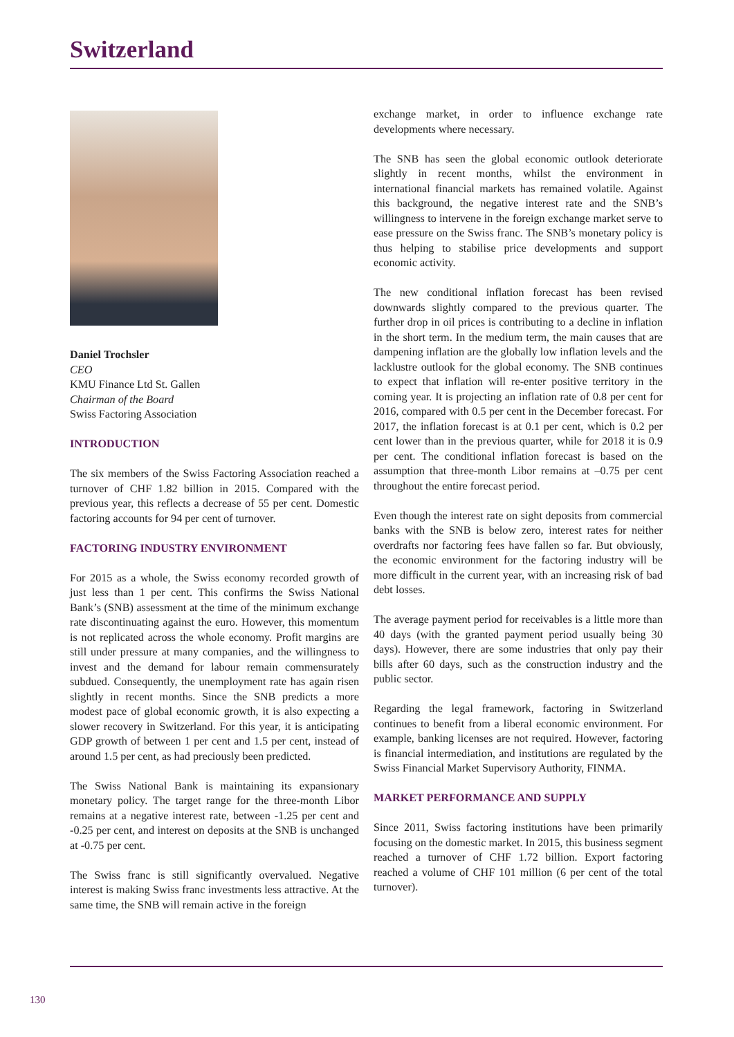Switzerland
Daniel Trochsler
CEO
KMU Finance Ltd St. Gallen
Chairman of the Board
Swiss Factoring Association
INTRODUCTION
The six members of the Swiss Factoring Association reached a turnover of CHF 1.82 billion in 2015. Compared with the previous year, this reflects a decrease of 55 per cent. Domestic factoring accounts for 94 per cent of turnover.
FACTORING INDUSTRY ENVIRONMENT
For 2015 as a whole, the Swiss economy recorded growth of just less than 1 per cent. This confirms the Swiss National Bank’s (SNB) assessment at the time of the minimum exchange rate discontinuating against the euro. However, this momentum is not replicated across the whole economy. Profit margins are still under pressure at many companies, and the willingness to invest and the demand for labour remain commensurately subdued. Consequently, the unemployment rate has again risen slightly in recent months. Since the SNB predicts a more modest pace of global economic growth, it is also expecting a slower recovery in Switzerland. For this year, it is anticipating GDP growth of between 1 per cent and 1.5 per cent, instead of around 1.5 per cent, as had preciously been predicted.
The Swiss National Bank is maintaining its expansionary monetary policy. The target range for the three-month Libor remains at a negative interest rate, between -1.25 per cent and -0.25 per cent, and interest on deposits at the SNB is unchanged at -0.75 per cent.
The Swiss franc is still significantly overvalued. Negative interest is making Swiss franc investments less attractive. At the same time, the SNB will remain active in the foreign
exchange market, in order to influence exchange rate developments where necessary.
The SNB has seen the global economic outlook deteriorate slightly in recent months, whilst the environment in international financial markets has remained volatile. Against this background, the negative interest rate and the SNB’s willingness to intervene in the foreign exchange market serve to ease pressure on the Swiss franc. The SNB’s monetary policy is thus helping to stabilise price developments and support economic activity.
The new conditional inflation forecast has been revised downwards slightly compared to the previous quarter. The further drop in oil prices is contributing to a decline in inflation in the short term. In the medium term, the main causes that are dampening inflation are the globally low inflation levels and the lacklustre outlook for the global economy. The SNB continues to expect that inflation will re-enter positive territory in the coming year. It is projecting an inflation rate of 0.8 per cent for 2016, compared with 0.5 per cent in the December forecast. For 2017, the inflation forecast is at 0.1 per cent, which is 0.2 per cent lower than in the previous quarter, while for 2018 it is 0.9 per cent. The conditional inflation forecast is based on the assumption that three-month Libor remains at –0.75 per cent throughout the entire forecast period.
Even though the interest rate on sight deposits from commercial banks with the SNB is below zero, interest rates for neither overdrafts nor factoring fees have fallen so far. But obviously, the economic environment for the factoring industry will be more difficult in the current year, with an increasing risk of bad debt losses.
The average payment period for receivables is a little more than 40 days (with the granted payment period usually being 30 days). However, there are some industries that only pay their bills after 60 days, such as the construction industry and the public sector.
Regarding the legal framework, factoring in Switzerland continues to benefit from a liberal economic environment. For example, banking licenses are not required. However, factoring is financial intermediation, and institutions are regulated by the Swiss Financial Market Supervisory Authority, FINMA.
MARKET PERFORMANCE AND SUPPLY
Since 2011, Swiss factoring institutions have been primarily focusing on the domestic market. In 2015, this business segment reached a turnover of CHF 1.72 billion. Export factoring reached a volume of CHF 101 million (6 per cent of the total turnover).
130